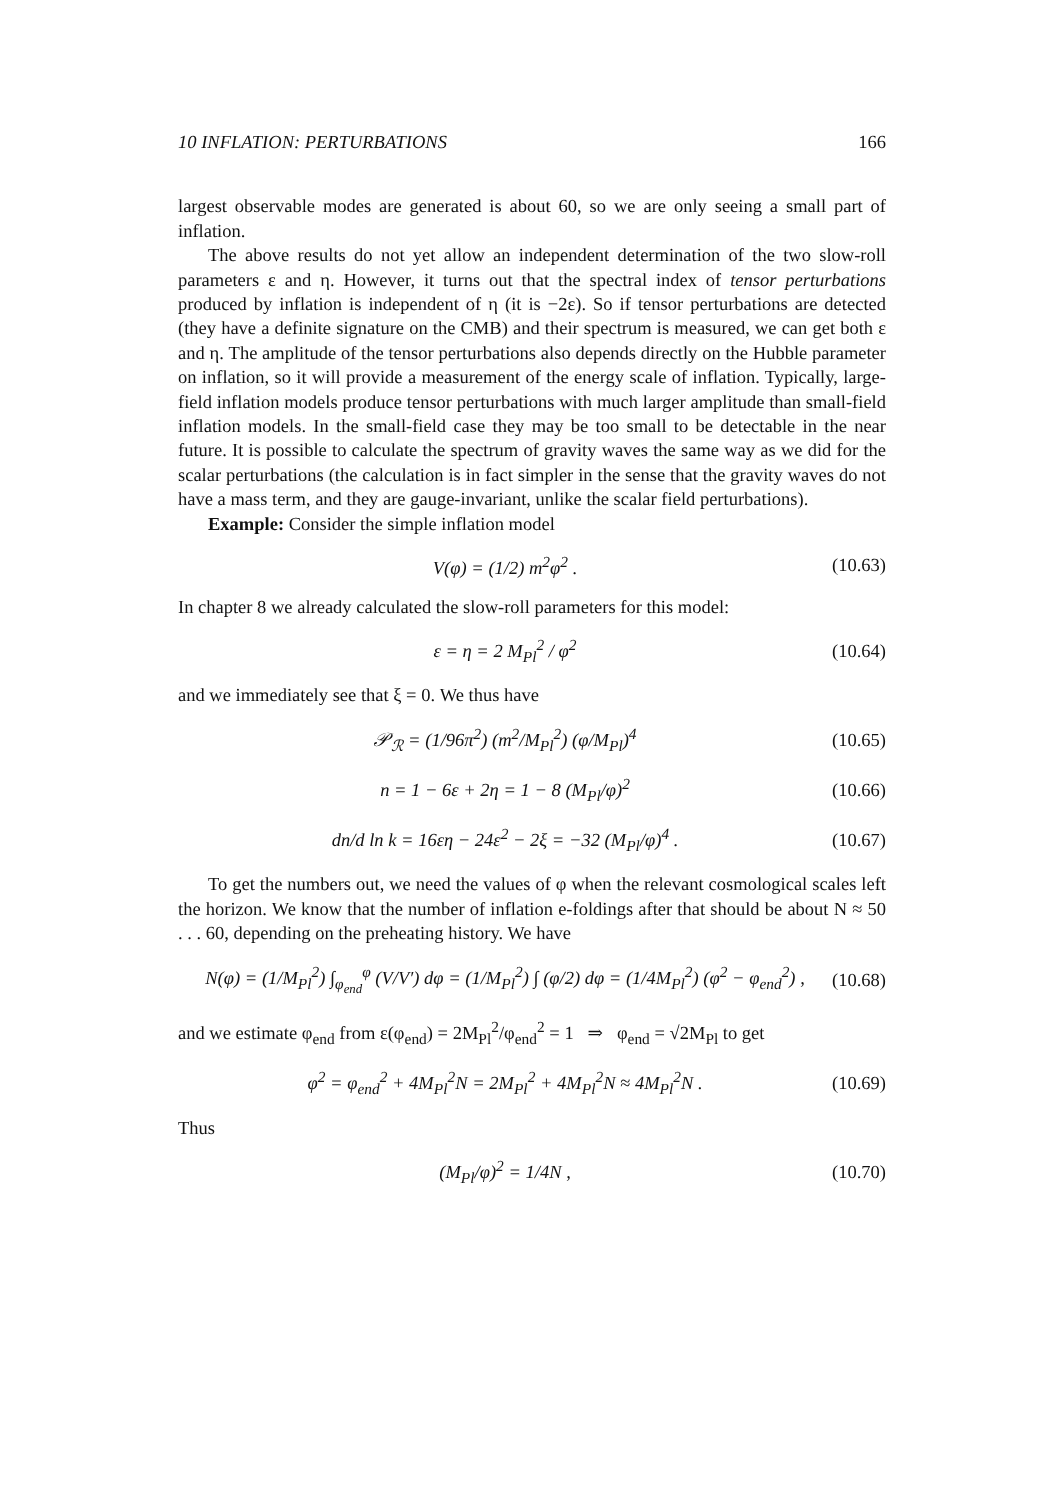10 INFLATION: PERTURBATIONS 166
largest observable modes are generated is about 60, so we are only seeing a small part of inflation.
The above results do not yet allow an independent determination of the two slow-roll parameters ε and η. However, it turns out that the spectral index of tensor perturbations produced by inflation is independent of η (it is −2ε). So if tensor perturbations are detected (they have a definite signature on the CMB) and their spectrum is measured, we can get both ε and η. The amplitude of the tensor perturbations also depends directly on the Hubble parameter on inflation, so it will provide a measurement of the energy scale of inflation. Typically, large-field inflation models produce tensor perturbations with much larger amplitude than small-field inflation models. In the small-field case they may be too small to be detectable in the near future. It is possible to calculate the spectrum of gravity waves the same way as we did for the scalar perturbations (the calculation is in fact simpler in the sense that the gravity waves do not have a mass term, and they are gauge-invariant, unlike the scalar field perturbations).
Example: Consider the simple inflation model
V(φ) = (1/2) m<sup>2</sup>φ<sup>2</sup> . (10.63)
In chapter 8 we already calculated the slow-roll parameters for this model:
ε = η = 2 M<sub>Pl</sub><sup>2</sup> / φ<sup>2</sup> (10.64)
and we immediately see that ξ = 0. We thus have
𝒫<sub>ℛ</sub> = (1/96π<sup>2</sup>) (m<sup>2</sup>/M<sub>Pl</sub><sup>2</sup>) (φ/M<sub>Pl</sub>)<sup>4</sup> (10.65)
n = 1 − 6ε + 2η = 1 − 8 (M<sub>Pl</sub>/φ)<sup>2</sup> (10.66)
dn/d ln k = 16εη − 24ε<sup>2</sup> − 2ξ = −32 (M<sub>Pl</sub>/φ)<sup>4</sup> . (10.67)
To get the numbers out, we need the values of φ when the relevant cosmological scales left the horizon. We know that the number of inflation e-foldings after that should be about N ≈ 50 . . . 60, depending on the preheating history. We have
N(φ) = (1/M<sub>Pl</sub><sup>2</sup>) ∫<sub>φ<sub>end</sub></sub><sup>φ</sup> (V/V′) dφ = (1/M<sub>Pl</sub><sup>2</sup>) ∫ (φ/2) dφ = (1/4M<sub>Pl</sub><sup>2</sup>) (φ<sup>2</sup> − φ<sub>end</sub><sup>2</sup>) , (10.68)
and we estimate φ<sub>end</sub> from ε(φ<sub>end</sub>) = 2M<sub>Pl</sub><sup>2</sup>/φ<sub>end</sub><sup>2</sup> = 1 ⇒ φ<sub>end</sub> = √2M<sub>Pl</sub> to get
φ<sup>2</sup> = φ<sub>end</sub><sup>2</sup> + 4M<sub>Pl</sub><sup>2</sup>N = 2M<sub>Pl</sub><sup>2</sup> + 4M<sub>Pl</sub><sup>2</sup>N ≈ 4M<sub>Pl</sub><sup>2</sup>N . (10.69)
Thus
(M<sub>Pl</sub>/φ)<sup>2</sup> = 1/4N , (10.70)